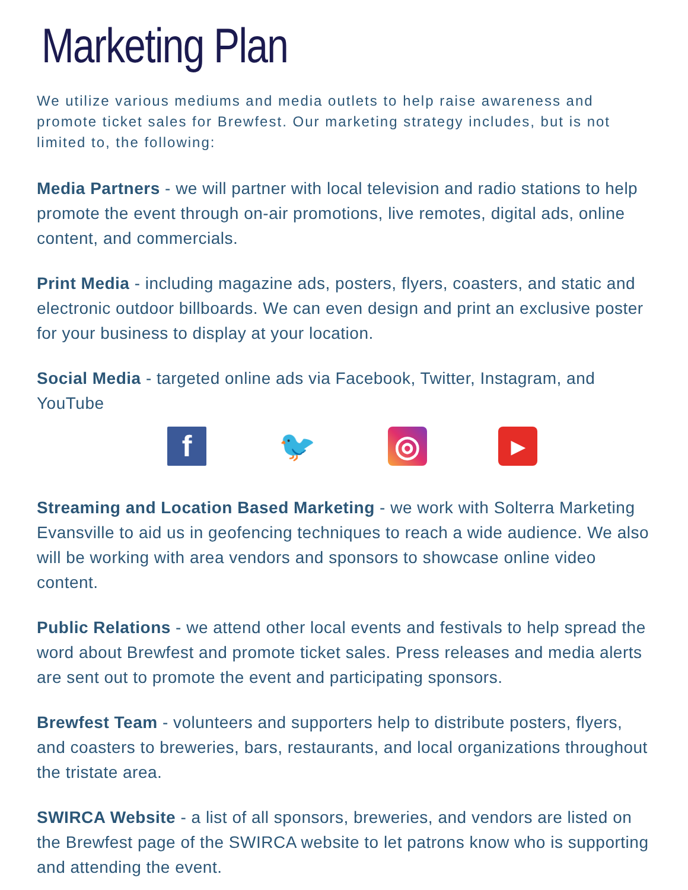Marketing Plan
We utilize various mediums and media outlets to help raise awareness and promote ticket sales for Brewfest. Our marketing strategy includes, but is not limited to, the following:
Media Partners - we will partner with local television and radio stations to help promote the event through on-air promotions, live remotes, digital ads, online content, and commercials.
Print Media - including magazine ads, posters, flyers, coasters, and static and electronic outdoor billboards. We can even design and print an exclusive poster for your business to display at your location.
Social Media - targeted online ads via Facebook, Twitter, Instagram, and YouTube
f 🐦 ◎
▶
Streaming and Location Based Marketing - we work with Solterra Marketing Evansville to aid us in geofencing techniques to reach a wide audience. We also will be working with area vendors and sponsors to showcase online video content.
Public Relations - we attend other local events and festivals to help spread the word about Brewfest and promote ticket sales. Press releases and media alerts are sent out to promote the event and participating sponsors.
Brewfest Team - volunteers and supporters help to distribute posters, flyers, and coasters to breweries, bars, restaurants, and local organizations throughout the tristate area.
SWIRCA Website - a list of all sponsors, breweries, and vendors are listed on the Brewfest page of the SWIRCA website to let patrons know who is supporting and attending the event.